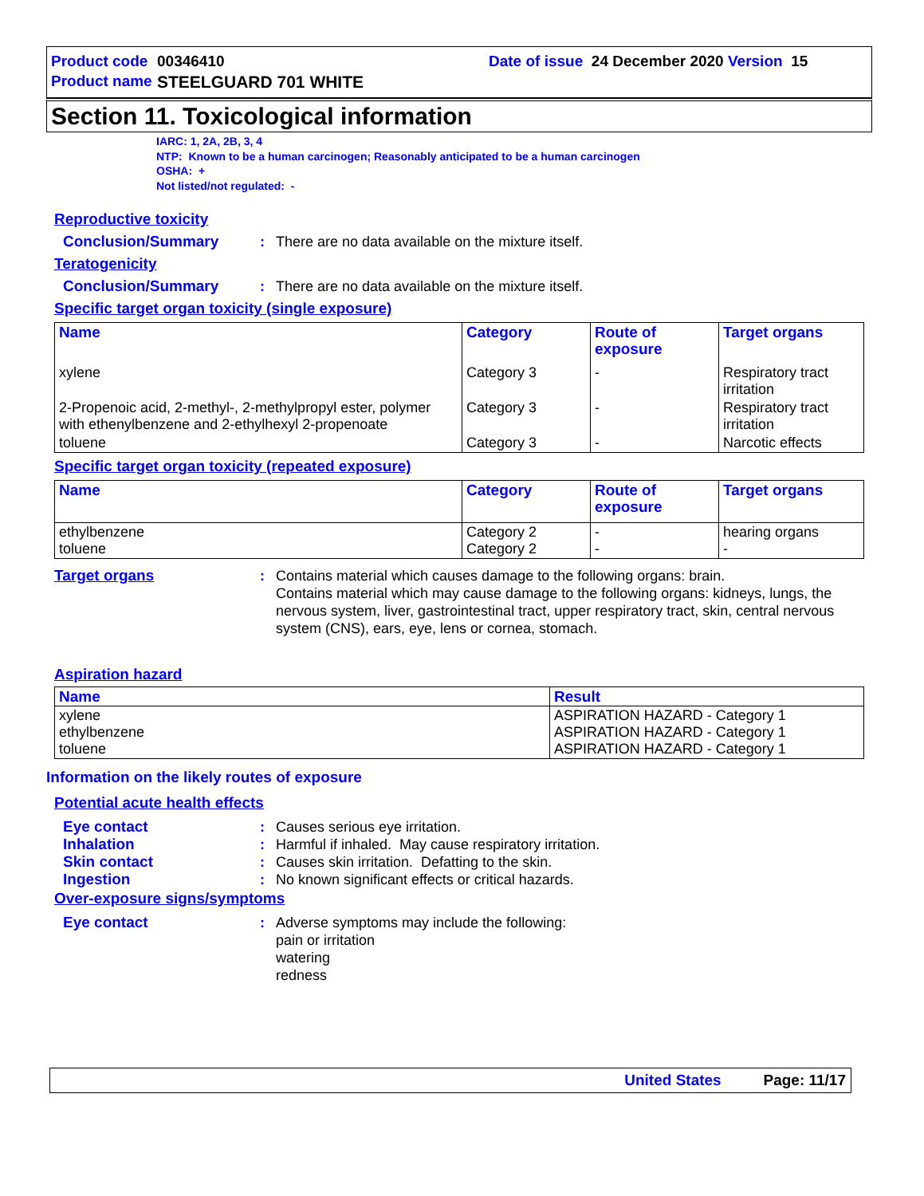Product code 00346410 Date of issue 24 December 2020 Version 15
Product name STEELGUARD 701 WHITE
Section 11. Toxicological information
IARC: 1, 2A, 2B, 3, 4
NTP: Known to be a human carcinogen; Reasonably anticipated to be a human carcinogen
OSHA: +
Not listed/not regulated: -
Reproductive toxicity
Conclusion/Summary : There are no data available on the mixture itself.
Teratogenicity
Conclusion/Summary : There are no data available on the mixture itself.
Specific target organ toxicity (single exposure)
| Name | Category | Route of exposure | Target organs |
| --- | --- | --- | --- |
| xylene | Category 3 | - | Respiratory tract irritation |
| 2-Propenoic acid, 2-methyl-, 2-methylpropyl ester, polymer with ethenylbenzene and 2-ethylhexyl 2-propenoate | Category 3 | - | Respiratory tract irritation |
| toluene | Category 3 | - | Narcotic effects |
Specific target organ toxicity (repeated exposure)
| Name | Category | Route of exposure | Target organs |
| --- | --- | --- | --- |
| ethylbenzene toluene | Category 2 Category 2 | - - | hearing organs - |
Target organs : Contains material which causes damage to the following organs: brain.
Contains material which may cause damage to the following organs: kidneys, lungs, the nervous system, liver, gastrointestinal tract, upper respiratory tract, skin, central nervous system (CNS), ears, eye, lens or cornea, stomach.
Aspiration hazard
| Name | Result |
| --- | --- |
| xylene ethylbenzene toluene | ASPIRATION HAZARD - Category 1 ASPIRATION HAZARD - Category 1 ASPIRATION HAZARD - Category 1 |
Information on the likely routes of exposure
Potential acute health effects
Eye contact : Causes serious eye irritation.
Inhalation : Harmful if inhaled. May cause respiratory irritation.
Skin contact : Causes skin irritation. Defatting to the skin.
Ingestion : No known significant effects or critical hazards.
Over-exposure signs/symptoms
Eye contact : Adverse symptoms may include the following:
pain or irritation
watering
redness
United States Page: 11/17